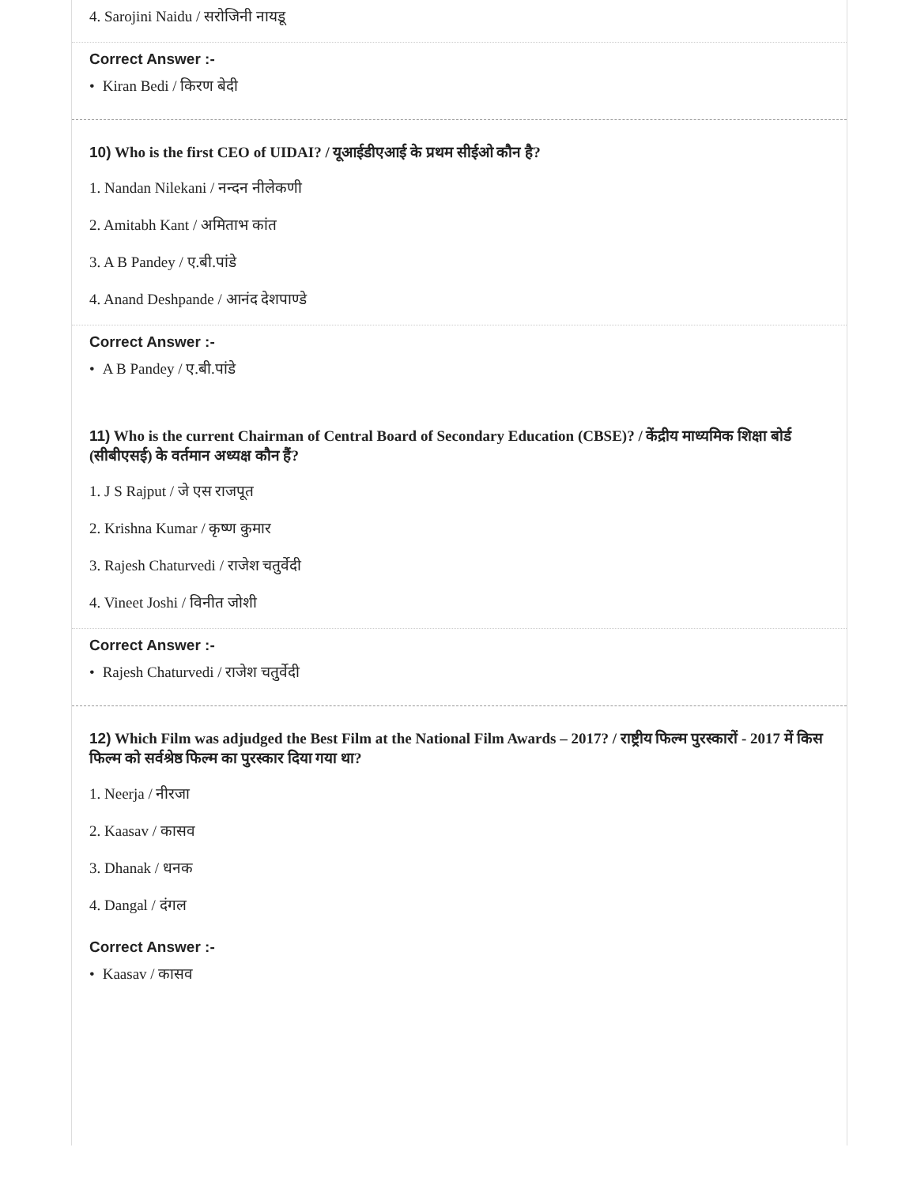4. Sarojini Naidu / सरोजिनी नायडू
Correct Answer :-
• Kiran Bedi / किरण बेदी
10) Who is the first CEO of UIDAI? / यूआईडीएआई के प्रथम सीईओ कौन है?
1. Nandan Nilekani / नन्दन नीलेकणी
2. Amitabh Kant / अमिताभ कांत
3. A B Pandey / ए.बी.पांडे
4. Anand Deshpande / आनंद देशपाण्डे
Correct Answer :-
• A B Pandey / ए.बी.पांडे
11) Who is the current Chairman of Central Board of Secondary Education (CBSE)? / केंद्रीय माध्यमिक शिक्षा बोर्ड (सीबीएसई) के वर्तमान अध्यक्ष कौन हैं?
1. J S Rajput / जे एस राजपूत
2. Krishna Kumar / कृष्ण कुमार
3. Rajesh Chaturvedi / राजेश चतुर्वेदी
4. Vineet Joshi / विनीत जोशी
Correct Answer :-
• Rajesh Chaturvedi / राजेश चतुर्वेदी
12) Which Film was adjudged the Best Film at the National Film Awards – 2017? / राष्ट्रीय फिल्म पुरस्कारों - 2017 में किस फिल्म को सर्वश्रेष्ठ फिल्म का पुरस्कार दिया गया था?
1. Neerja / नीरजा
2. Kaasav / कासव
3. Dhanak / धनक
4. Dangal / दंगल
Correct Answer :-
• Kaasav / कासव